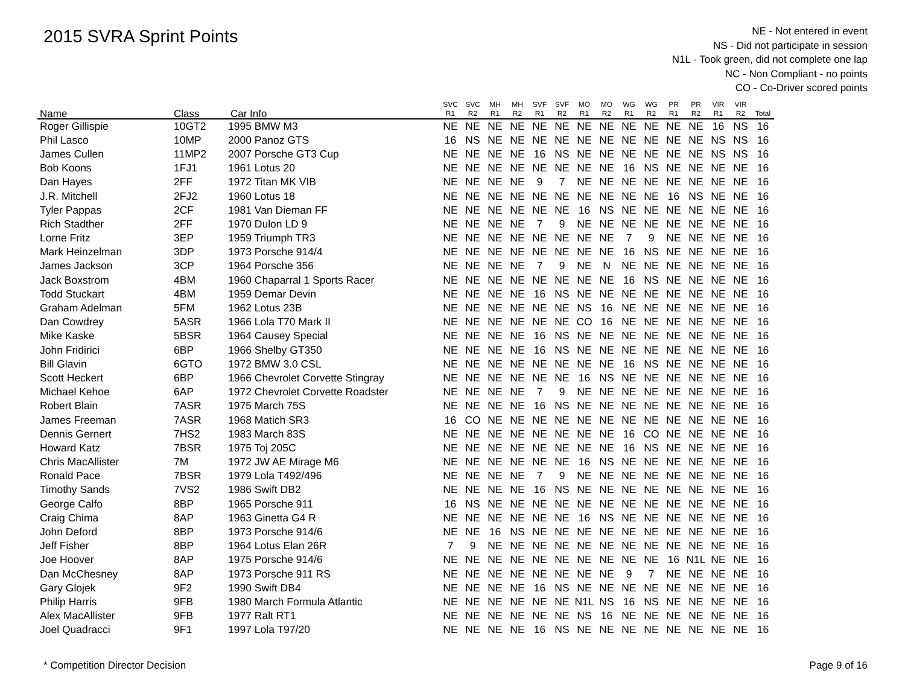2015 SVRA Sprint Points
NE - Not entered in event
NS - Did not participate in session
N1L - Took green, did not complete one lap
NC - Non Compliant - no points
CO - Co-Driver scored points
| | | | SVC | SVC | MH | MH | SVF | SVF | MO | MO | WG | WG | PR | PR | VIR | VIR | |
| --- | --- | --- | --- | --- | --- | --- | --- | --- | --- | --- | --- | --- | --- | --- | --- | --- | --- |
| Name | Class | Car Info | R1 | R2 | R1 | R2 | R1 | R2 | R1 | R2 | R1 | R2 | R1 | R2 | R1 | R2 | Total |
| Roger Gillispie | 10GT2 | 1995 BMW M3 | NE | NE | NE | NE | NE | NE | NE | NE | NE | NE | NE | NE | 16 | NS | 16 |
| Phil Lasco | 10MP | 2000 Panoz GTS | 16 | NS | NE | NE | NE | NE | NE | NE | NE | NE | NE | NE | NS | NS | 16 |
| James Cullen | 11MP2 | 2007 Porsche GT3 Cup | NE | NE | NE | NE | 16 | NS | NE | NE | NE | NE | NE | NE | NS | NS | 16 |
| Bob Koons | 1FJ1 | 1961 Lotus 20 | NE | NE | NE | NE | NE | NE | NE | NE | 16 | NS | NE | NE | NE | NE | 16 |
| Dan Hayes | 2FF | 1972 Titan MK VIB | NE | NE | NE | NE | 9 | 7 | NE | NE | NE | NE | NE | NE | NE | NE | 16 |
| J.R. Mitchell | 2FJ2 | 1960 Lotus 18 | NE | NE | NE | NE | NE | NE | NE | NE | NE | NE | 16 | NS | NE | NE | 16 |
| Tyler Pappas | 2CF | 1981 Van Dieman FF | NE | NE | NE | NE | NE | NE | 16 | NS | NE | NE | NE | NE | NE | NE | 16 |
| Rich Stadther | 2FF | 1970 Dulon LD 9 | NE | NE | NE | NE | 7 | 9 | NE | NE | NE | NE | NE | NE | NE | NE | 16 |
| Lorne Fritz | 3EP | 1959 Triumph TR3 | NE | NE | NE | NE | NE | NE | NE | NE | 7 | 9 | NE | NE | NE | NE | 16 |
| Mark Heinzelman | 3DP | 1973 Porsche 914/4 | NE | NE | NE | NE | NE | NE | NE | NE | 16 | NS | NE | NE | NE | NE | 16 |
| James Jackson | 3CP | 1964 Porsche 356 | NE | NE | NE | NE | 7 | 9 | NE | N | NE | NE | NE | NE | NE | NE | 16 |
| Jack Boxstrom | 4BM | 1960 Chaparral 1 Sports Racer | NE | NE | NE | NE | NE | NE | NE | NE | 16 | NS | NE | NE | NE | NE | 16 |
| Todd Stuckart | 4BM | 1959 Demar Devin | NE | NE | NE | NE | 16 | NS | NE | NE | NE | NE | NE | NE | NE | NE | 16 |
| Graham Adelman | 5FM | 1962 Lotus 23B | NE | NE | NE | NE | NE | NE | NS | 16 | NE | NE | NE | NE | NE | NE | 16 |
| Dan Cowdrey | 5ASR | 1966 Lola T70 Mark II | NE | NE | NE | NE | NE | NE | CO | 16 | NE | NE | NE | NE | NE | NE | 16 |
| Mike Kaske | 5BSR | 1964 Causey Special | NE | NE | NE | NE | 16 | NS | NE | NE | NE | NE | NE | NE | NE | NE | 16 |
| John Fridirici | 6BP | 1966 Shelby GT350 | NE | NE | NE | NE | 16 | NS | NE | NE | NE | NE | NE | NE | NE | NE | 16 |
| Bill Glavin | 6GTO | 1972 BMW 3.0 CSL | NE | NE | NE | NE | NE | NE | NE | NE | 16 | NS | NE | NE | NE | NE | 16 |
| Scott Heckert | 6BP | 1966 Chevrolet Corvette Stingray | NE | NE | NE | NE | NE | NE | 16 | NS | NE | NE | NE | NE | NE | NE | 16 |
| Michael Kehoe | 6AP | 1972 Chevrolet Corvette Roadster | NE | NE | NE | NE | 7 | 9 | NE | NE | NE | NE | NE | NE | NE | NE | 16 |
| Robert Blain | 7ASR | 1975 March 75S | NE | NE | NE | NE | 16 | NS | NE | NE | NE | NE | NE | NE | NE | NE | 16 |
| James Freeman | 7ASR | 1968 Matich SR3 | 16 | CO | NE | NE | NE | NE | NE | NE | NE | NE | NE | NE | NE | NE | 16 |
| Dennis Gernert | 7HS2 | 1983 March 83S | NE | NE | NE | NE | NE | NE | NE | NE | 16 | CO | NE | NE | NE | NE | 16 |
| Howard Katz | 7BSR | 1975 Toj 205C | NE | NE | NE | NE | NE | NE | NE | NE | 16 | NS | NE | NE | NE | NE | 16 |
| Chris MacAllister | 7M | 1972 JW AE Mirage M6 | NE | NE | NE | NE | NE | NE | 16 | NS | NE | NE | NE | NE | NE | NE | 16 |
| Ronald Pace | 7BSR | 1979 Lola T492/496 | NE | NE | NE | NE | 7 | 9 | NE | NE | NE | NE | NE | NE | NE | NE | 16 |
| Timothy Sands | 7VS2 | 1986 Swift DB2 | NE | NE | NE | NE | 16 | NS | NE | NE | NE | NE | NE | NE | NE | NE | 16 |
| George Calfo | 8BP | 1965 Porsche 911 | 16 | NS | NE | NE | NE | NE | NE | NE | NE | NE | NE | NE | NE | NE | 16 |
| Craig Chima | 8AP | 1963 Ginetta G4 R | NE | NE | NE | NE | NE | NE | 16 | NS | NE | NE | NE | NE | NE | NE | 16 |
| John Deford | 8BP | 1973 Porsche 914/6 | NE | NE | 16 | NS | NE | NE | NE | NE | NE | NE | NE | NE | NE | NE | 16 |
| Jeff Fisher | 8BP | 1964 Lotus Elan 26R | 7 | 9 | NE | NE | NE | NE | NE | NE | NE | NE | NE | NE | NE | NE | 16 |
| Joe Hoover | 8AP | 1975 Porsche 914/6 | NE | NE | NE | NE | NE | NE | NE | NE | NE | NE | 16 | N1L | NE | NE | 16 |
| Dan McChesney | 8AP | 1973 Porsche 911 RS | NE | NE | NE | NE | NE | NE | NE | NE | 9 | 7 | NE | NE | NE | NE | 16 |
| Gary Glojek | 9F2 | 1990 Swift DB4 | NE | NE | NE | NE | 16 | NS | NE | NE | NE | NE | NE | NE | NE | NE | 16 |
| Philip Harris | 9FB | 1980 March Formula Atlantic | NE | NE | NE | NE | NE | NE | N1L | NS | 16 | NS | NE | NE | NE | NE | 16 |
| Alex MacAllister | 9FB | 1977 Ralt RT1 | NE | NE | NE | NE | NE | NE | NS | 16 | NE | NE | NE | NE | NE | NE | 16 |
| Joel Quadracci | 9F1 | 1997 Lola T97/20 | NE | NE | NE | NE | 16 | NS | NE | NE | NE | NE | NE | NE | NE | NE | 16 |
* Competition Director Decision Page 9 of 16